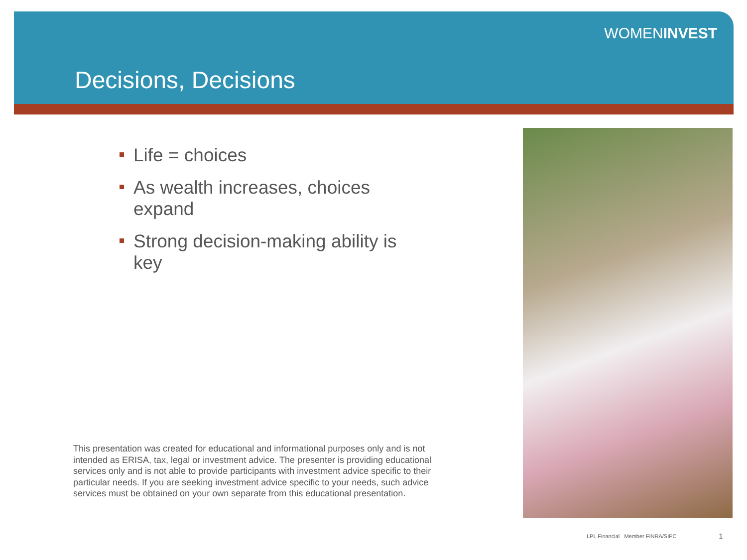WOMENINVEST
Decisions, Decisions
Life = choices
As wealth increases, choices expand
Strong decision-making ability is key
This presentation was created for educational and informational purposes only and is not intended as ERISA, tax, legal or investment advice. The presenter is providing educational services only and is not able to provide participants with investment advice specific to their particular needs. If you are seeking investment advice specific to your needs, such advice services must be obtained on your own separate from this educational presentation.
LPL Financial Member FINRA/SIPC
1